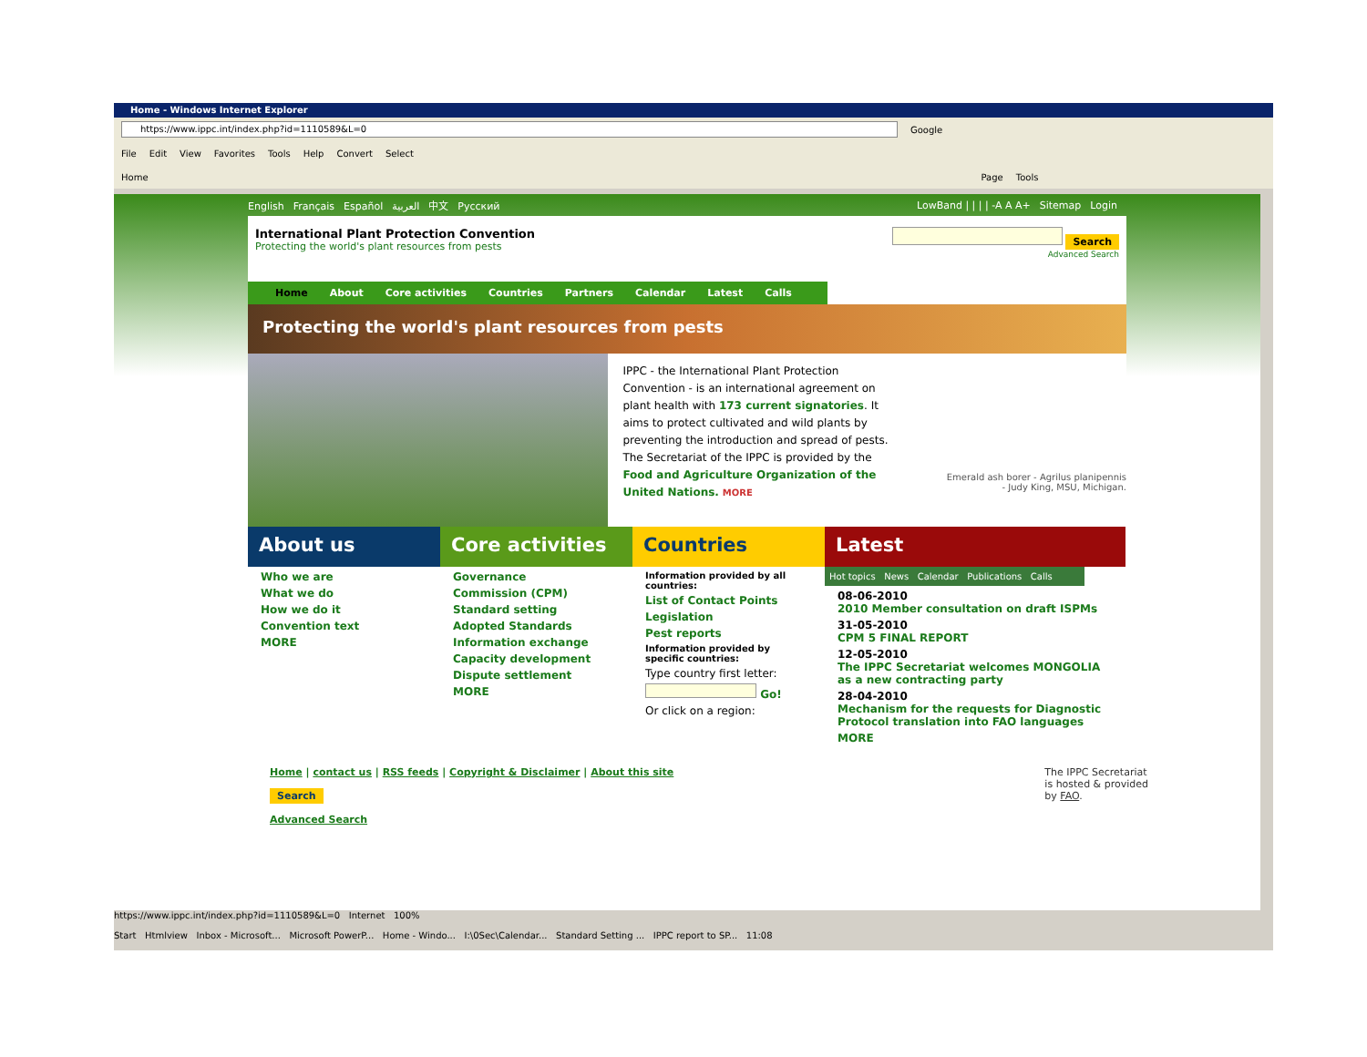Home - Windows Internet Explorer
https://www.ippc.int/index.php?id=1110589&L=0
Google
File Edit View Favorites Tools Help Convert Select
Home Page Tools
English Français Español العربية 中文 Русский
LowBand | | | | -A A A+ Sitemap Login
International Plant Protection Convention
Protecting the world's plant resources from pests
Search
Advanced Search
Home About Core activities Countries Partners Calendar Latest Calls
Protecting the world's plant resources from pests
IPPC - the International Plant Protection Convention - is an international agreement on plant health with 173 current signatories. It aims to protect cultivated and wild plants by preventing the introduction and spread of pests. The Secretariat of the IPPC is provided by the Food and Agriculture Organization of the United Nations. MORE
Emerald ash borer - Agrilus planipennis
- Judy King, MSU, Michigan.
About us
Who we are
What we do
How we do it
Convention text
MORE
Core activities
Governance
Commission (CPM)
Standard setting
Adopted Standards
Information exchange
Capacity development
Dispute settlement
MORE
Countries
Information provided by all countries:
List of Contact Points
Legislation
Pest reports
Information provided by specific countries:
Type country first letter:
Go!
Or click on a region:
Latest
Hot topics News Calendar Publications Calls
08-06-2010
2010 Member consultation on draft ISPMs
31-05-2010
CPM 5 FINAL REPORT
12-05-2010
The IPPC Secretariat welcomes MONGOLIA as a new contracting party
28-04-2010
Mechanism for the requests for Diagnostic Protocol translation into FAO languages
MORE
Home | contact us | RSS feeds | Copyright & Disclaimer | About this site
Search
Advanced Search
The IPPC Secretariat
is hosted & provided
by FAO.
https://www.ippc.int/index.php?id=1110589&L=0 Internet 100%
Start Htmlview Inbox - Microsoft... Microsoft PowerP... Home - Windo... I:\0Sec\Calendar... Standard Setting ... IPPC report to SP... 11:08